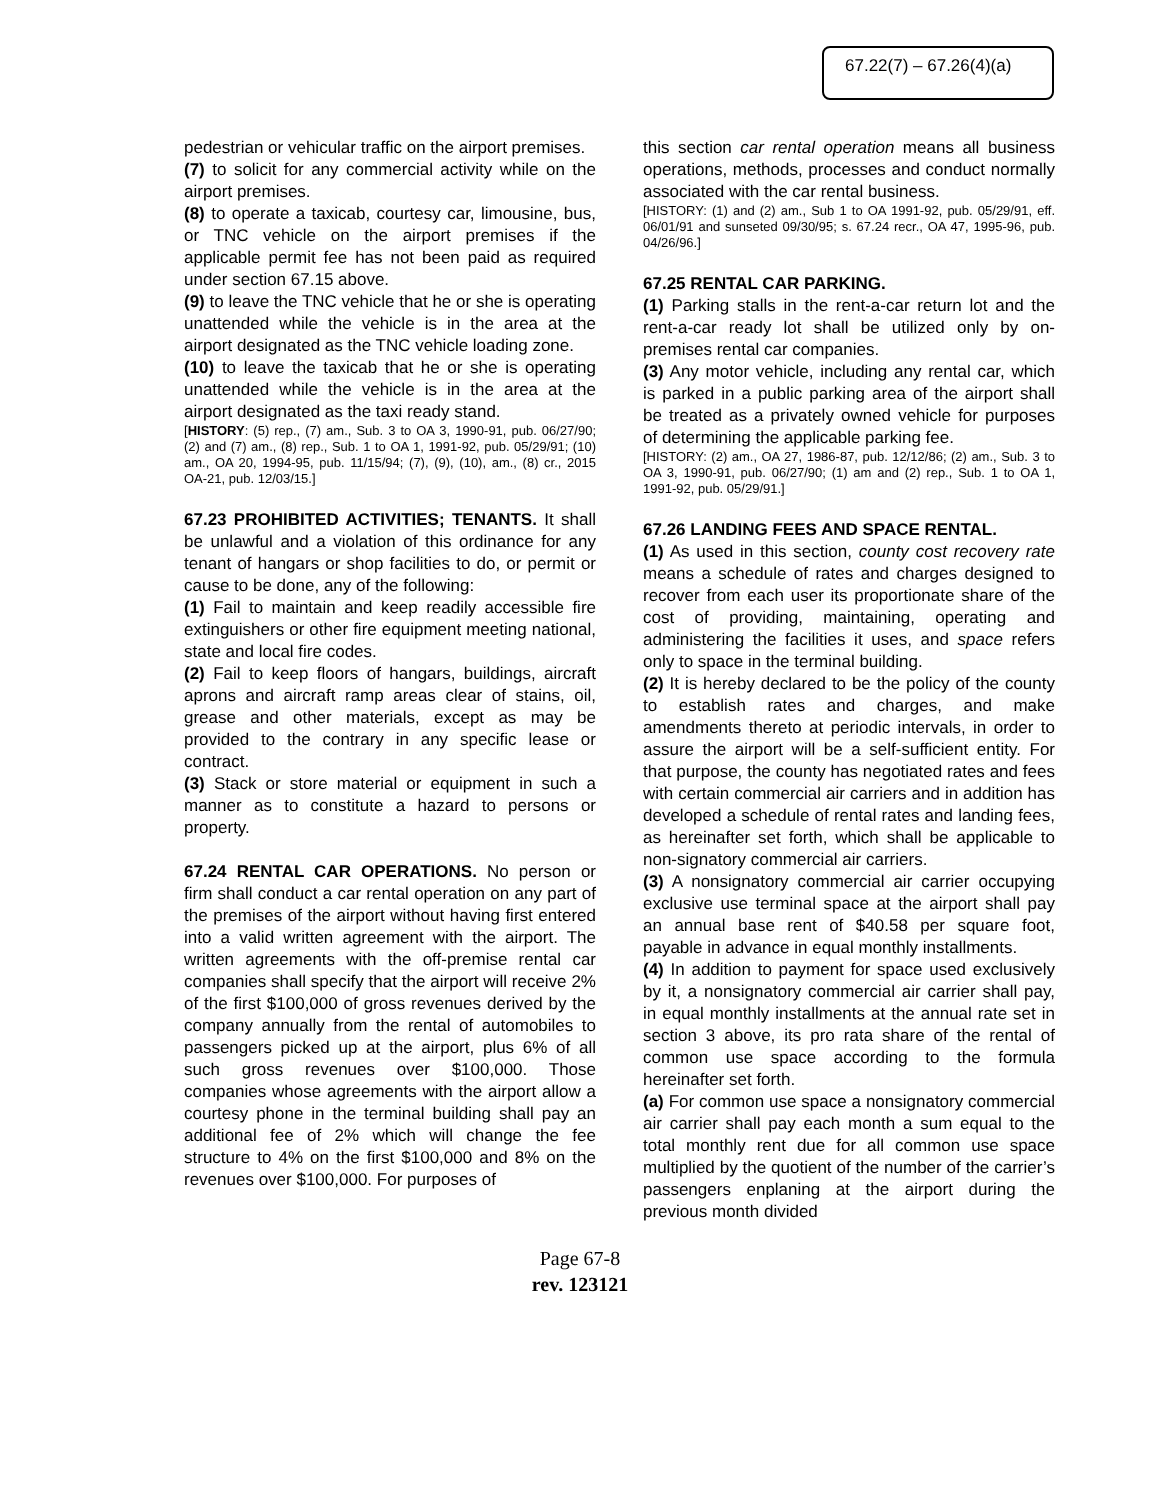67.22(7) – 67.26(4)(a)
pedestrian or vehicular traffic on the airport premises.
(7) to solicit for any commercial activity while on the airport premises.
(8) to operate a taxicab, courtesy car, limousine, bus, or TNC vehicle on the airport premises if the applicable permit fee has not been paid as required under section 67.15 above.
(9) to leave the TNC vehicle that he or she is operating unattended while the vehicle is in the area at the airport designated as the TNC vehicle loading zone.
(10) to leave the taxicab that he or she is operating unattended while the vehicle is in the area at the airport designated as the taxi ready stand.
[HISTORY: (5) rep., (7) am., Sub. 3 to OA 3, 1990-91, pub. 06/27/90; (2) and (7) am., (8) rep., Sub. 1 to OA 1, 1991-92, pub. 05/29/91; (10) am., OA 20, 1994-95, pub. 11/15/94; (7), (9), (10), am., (8) cr., 2015 OA-21, pub. 12/03/15.]
67.23 PROHIBITED ACTIVITIES; TENANTS. It shall be unlawful and a violation of this ordinance for any tenant of hangars or shop facilities to do, or permit or cause to be done, any of the following:
(1) Fail to maintain and keep readily accessible fire extinguishers or other fire equipment meeting national, state and local fire codes.
(2) Fail to keep floors of hangars, buildings, aircraft aprons and aircraft ramp areas clear of stains, oil, grease and other materials, except as may be provided to the contrary in any specific lease or contract.
(3) Stack or store material or equipment in such a manner as to constitute a hazard to persons or property.
67.24 RENTAL CAR OPERATIONS. No person or firm shall conduct a car rental operation on any part of the premises of the airport without having first entered into a valid written agreement with the airport. The written agreements with the off-premise rental car companies shall specify that the airport will receive 2% of the first $100,000 of gross revenues derived by the company annually from the rental of automobiles to passengers picked up at the airport, plus 6% of all such gross revenues over $100,000. Those companies whose agreements with the airport allow a courtesy phone in the terminal building shall pay an additional fee of 2% which will change the fee structure to 4% on the first $100,000 and 8% on the revenues over $100,000. For purposes of
this section car rental operation means all business operations, methods, processes and conduct normally associated with the car rental business.
[HISTORY: (1) and (2) am., Sub 1 to OA 1991-92, pub. 05/29/91, eff. 06/01/91 and sunseted 09/30/95; s. 67.24 recr., OA 47, 1995-96, pub. 04/26/96.]
67.25 RENTAL CAR PARKING.
(1) Parking stalls in the rent-a-car return lot and the rent-a-car ready lot shall be utilized only by on-premises rental car companies.
(3) Any motor vehicle, including any rental car, which is parked in a public parking area of the airport shall be treated as a privately owned vehicle for purposes of determining the applicable parking fee.
[HISTORY: (2) am., OA 27, 1986-87, pub. 12/12/86; (2) am., Sub. 3 to OA 3, 1990-91, pub. 06/27/90; (1) am and (2) rep., Sub. 1 to OA 1, 1991-92, pub. 05/29/91.]
67.26 LANDING FEES AND SPACE RENTAL.
(1) As used in this section, county cost recovery rate means a schedule of rates and charges designed to recover from each user its proportionate share of the cost of providing, maintaining, operating and administering the facilities it uses, and space refers only to space in the terminal building.
(2) It is hereby declared to be the policy of the county to establish rates and charges, and make amendments thereto at periodic intervals, in order to assure the airport will be a self-sufficient entity. For that purpose, the county has negotiated rates and fees with certain commercial air carriers and in addition has developed a schedule of rental rates and landing fees, as hereinafter set forth, which shall be applicable to non-signatory commercial air carriers.
(3) A nonsignatory commercial air carrier occupying exclusive use terminal space at the airport shall pay an annual base rent of $40.58 per square foot, payable in advance in equal monthly installments.
(4) In addition to payment for space used exclusively by it, a nonsignatory commercial air carrier shall pay, in equal monthly installments at the annual rate set in section 3 above, its pro rata share of the rental of common use space according to the formula hereinafter set forth.
(a) For common use space a nonsignatory commercial air carrier shall pay each month a sum equal to the total monthly rent due for all common use space multiplied by the quotient of the number of the carrier’s passengers enplaning at the airport during the previous month divided
Page 67-8
rev. 123121